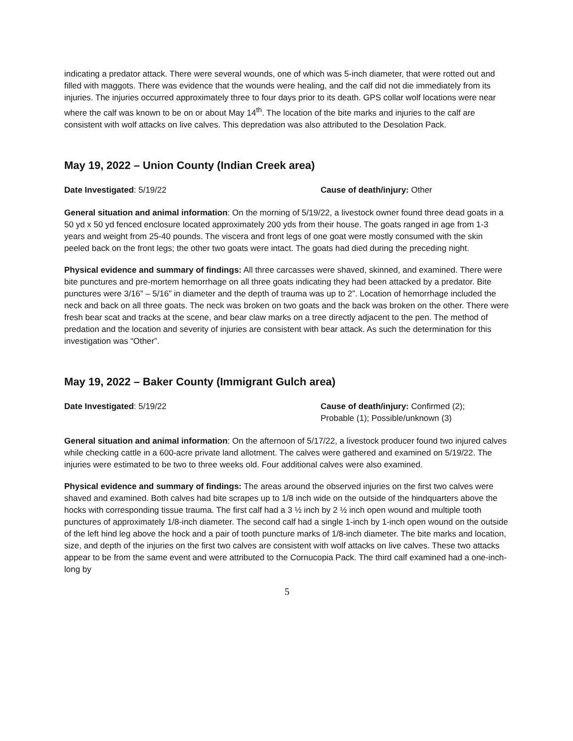indicating a predator attack. There were several wounds, one of which was 5-inch diameter, that were rotted out and filled with maggots. There was evidence that the wounds were healing, and the calf did not die immediately from its injuries. The injuries occurred approximately three to four days prior to its death. GPS collar wolf locations were near where the calf was known to be on or about May 14<sup>th</sup>. The location of the bite marks and injuries to the calf are consistent with wolf attacks on live calves. This depredation was also attributed to the Desolation Pack.
May 19, 2022 – Union County (Indian Creek area)
Date Investigated: 5/19/22 Cause of death/injury: Other
General situation and animal information: On the morning of 5/19/22, a livestock owner found three dead goats in a 50 yd x 50 yd fenced enclosure located approximately 200 yds from their house. The goats ranged in age from 1-3 years and weight from 25-40 pounds. The viscera and front legs of one goat were mostly consumed with the skin peeled back on the front legs; the other two goats were intact. The goats had died during the preceding night.
Physical evidence and summary of findings: All three carcasses were shaved, skinned, and examined. There were bite punctures and pre-mortem hemorrhage on all three goats indicating they had been attacked by a predator. Bite punctures were 3/16” – 5/16” in diameter and the depth of trauma was up to 2”. Location of hemorrhage included the neck and back on all three goats. The neck was broken on two goats and the back was broken on the other. There were fresh bear scat and tracks at the scene, and bear claw marks on a tree directly adjacent to the pen. The method of predation and the location and severity of injuries are consistent with bear attack. As such the determination for this investigation was “Other”.
May 19, 2022 – Baker County (Immigrant Gulch area)
Date Investigated: 5/19/22 Cause of death/injury: Confirmed (2);
Probable (1); Possible/unknown (3)
General situation and animal information: On the afternoon of 5/17/22, a livestock producer found two injured calves while checking cattle in a 600-acre private land allotment. The calves were gathered and examined on 5/19/22. The injuries were estimated to be two to three weeks old. Four additional calves were also examined.
Physical evidence and summary of findings: The areas around the observed injuries on the first two calves were shaved and examined. Both calves had bite scrapes up to 1/8 inch wide on the outside of the hindquarters above the hocks with corresponding tissue trauma. The first calf had a 3 ½ inch by 2 ½ inch open wound and multiple tooth punctures of approximately 1/8-inch diameter. The second calf had a single 1-inch by 1-inch open wound on the outside of the left hind leg above the hock and a pair of tooth puncture marks of 1/8-inch diameter. The bite marks and location, size, and depth of the injuries on the first two calves are consistent with wolf attacks on live calves. These two attacks appear to be from the same event and were attributed to the Cornucopia Pack. The third calf examined had a one-inch-long by
5